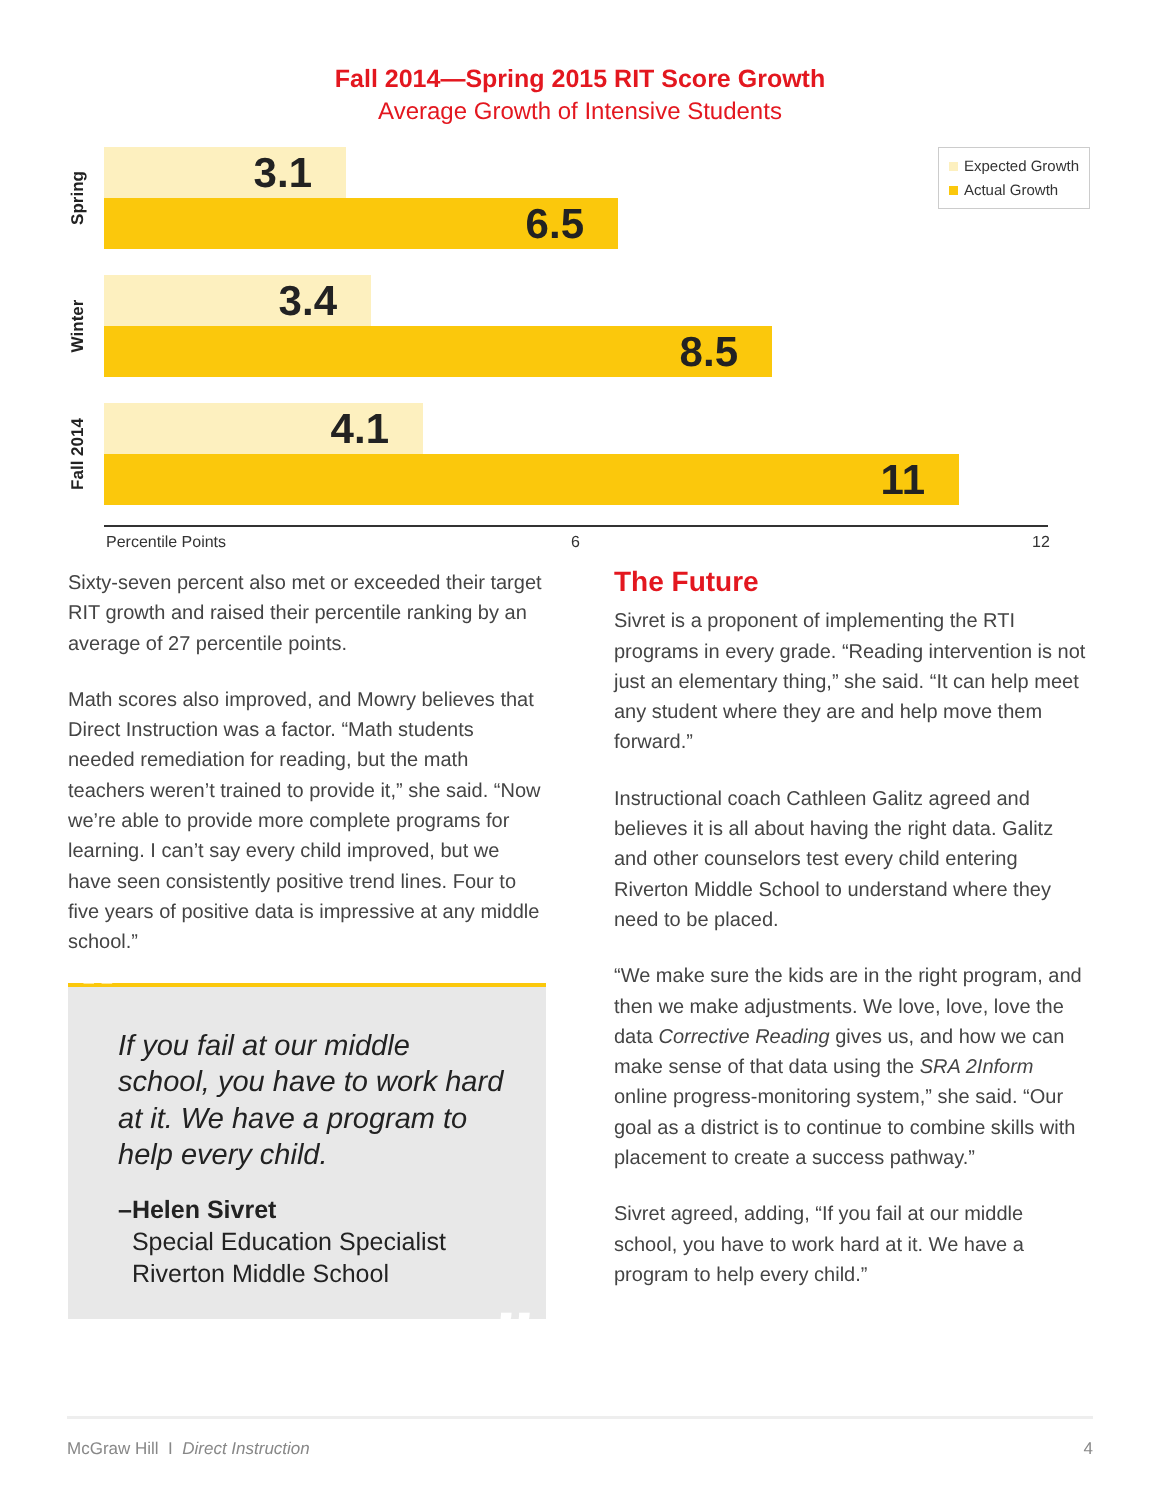Fall 2014—Spring 2015 RIT Score Growth
Average Growth of Intensive Students
Expected Growth
Actual Growth
Spring
3.1
6.5
Winter
3.4
8.5
Fall 2014
4.1
11
Percentile Points 6 12
Sixty-seven percent also met or exceeded their target RIT growth and raised their percentile ranking by an average of 27 percentile points.
Math scores also improved, and Mowry believes that Direct Instruction was a factor. “Math students needed remediation for reading, but the math teachers weren’t trained to provide it,” she said. “Now we’re able to provide more complete programs for learning. I can’t say every child improved, but we have seen consistently positive trend lines. Four to five years of positive data is impressive at any middle school.”
“
If you fail at our middle school, you have to work hard at it. We have a program to help every child.
–Helen Sivret
Special Education Specialist
Riverton Middle School
”
The Future
Sivret is a proponent of implementing the RTI programs in every grade. “Reading intervention is not just an elementary thing,” she said. “It can help meet any student where they are and help move them forward.”
Instructional coach Cathleen Galitz agreed and believes it is all about having the right data. Galitz and other counselors test every child entering Riverton Middle School to understand where they need to be placed.
“We make sure the kids are in the right program, and then we make adjustments. We love, love, love the data Corrective Reading gives us, and how we can make sense of that data using the SRA 2Inform online progress-monitoring system,” she said. “Our goal as a district is to continue to combine skills with placement to create a success pathway.”
Sivret agreed, adding, “If you fail at our middle school, you have to work hard at it. We have a program to help every child.”
McGraw Hill I Direct Instruction 4